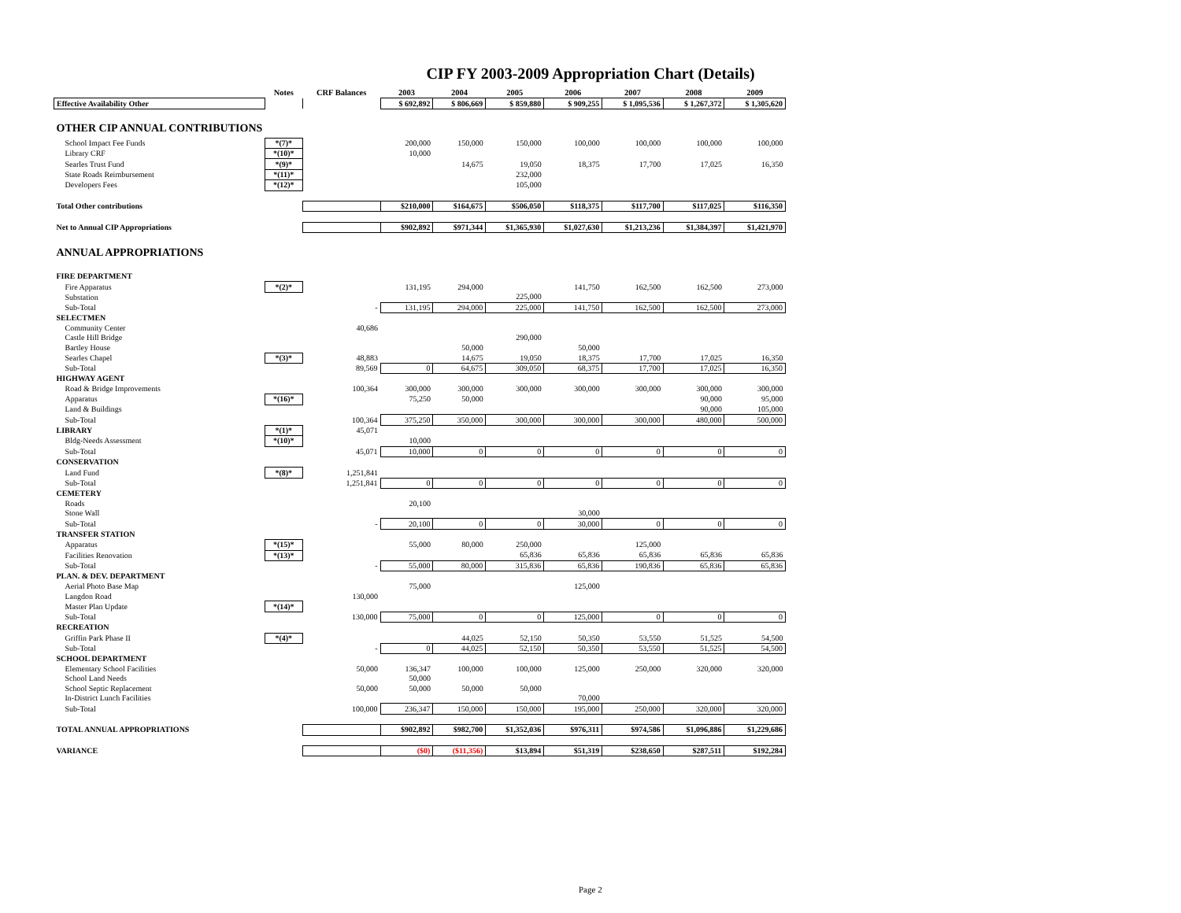CIP FY 2003-2009 Appropriation Chart (Details)
| | Notes | CRF Balances | 2003 | 2004 | 2005 | 2006 | 2007 | 2008 | 2009 |
| --- | --- | --- | --- | --- | --- | --- | --- | --- | --- |
| Effective Availability Other | | | $ 692,892 | $ 806,669 | $ 859,880 | $ 909,255 | $ 1,095,536 | $ 1,267,372 | $ 1,305,620 |
| OTHER CIP ANNUAL CONTRIBUTIONS | | | | | | | | | |
| School Impact Fee Funds | *(7)* | | 200,000 | 150,000 | 150,000 | 100,000 | 100,000 | 100,000 | 100,000 |
| Library CRF | *(10)* | | 10,000 | | | | | | |
| Searles Trust Fund | *(9)* | | | 14,675 | 19,050 | 18,375 | 17,700 | 17,025 | 16,350 |
| State Roads Reimbursement | *(11)* | | | | 232,000 | | | | |
| Developers Fees | *(12)* | | | | 105,000 | | | | |
| Total Other contributions | | | $210,000 | $164,675 | $506,050 | $118,375 | $117,700 | $117,025 | $116,350 |
| Net to Annual CIP Appropriations | | | $902,892 | $971,344 | $1,365,930 | $1,027,630 | $1,213,236 | $1,384,397 | $1,421,970 |
| ANNUAL APPROPRIATIONS | | | | | | | | | |
| FIRE DEPARTMENT | | | | | | | | | |
| Fire Apparatus | *(2)* | | 131,195 | 294,000 | | 141,750 | 162,500 | 162,500 | 273,000 |
| Substation | | | | | 225,000 | | | | |
| Sub-Total | | - | 131,195 | 294,000 | 225,000 | 141,750 | 162,500 | 162,500 | 273,000 |
| SELECTMEN | | | | | | | | | |
| Community Center | | 40,686 | | | | | | | |
| Castle Hill Bridge | | | | | 290,000 | | | | |
| Bartley House | | | | 50,000 | | 50,000 | | | |
| Searles Chapel | *(3)* | 48,883 | | 14,675 | 19,050 | 18,375 | 17,700 | 17,025 | 16,350 |
| Sub-Total | | 89,569 | 0 | 64,675 | 309,050 | 68,375 | 17,700 | 17,025 | 16,350 |
| HIGHWAY AGENT | | | | | | | | | |
| Road & Bridge Improvements | | 100,364 | 300,000 | 300,000 | 300,000 | 300,000 | 300,000 | 300,000 | 300,000 |
| Apparatus | *(16)* | | 75,250 | 50,000 | | | | 90,000 | 95,000 |
| Land & Buildings | | | | | | | | 90,000 | 105,000 |
| Sub-Total | | 100,364 | 375,250 | 350,000 | 300,000 | 300,000 | 300,000 | 480,000 | 500,000 |
| LIBRARY | *(1)* | 45,071 | | | | | | | |
| Bldg-Needs Assessment | *(10)* | | 10,000 | | | | | | |
| Sub-Total | | 45,071 | 10,000 | 0 | 0 | 0 | 0 | 0 | 0 |
| CONSERVATION | | | | | | | | | |
| Land Fund | *(8)* | 1,251,841 | | | | | | | |
| Sub-Total | | 1,251,841 | 0 | 0 | 0 | 0 | 0 | 0 | 0 |
| CEMETERY | | | | | | | | | |
| Roads | | | 20,100 | | | | | | |
| Stone Wall | | | | | | 30,000 | | | |
| Sub-Total | | - | 20,100 | 0 | 0 | 30,000 | 0 | 0 | 0 |
| TRANSFER STATION | | | | | | | | | |
| Apparatus | *(15)* | | 55,000 | 80,000 | 250,000 | | 125,000 | | |
| Facilities Renovation | *(13)* | | | | 65,836 | 65,836 | 65,836 | 65,836 | 65,836 |
| Sub-Total | | - | 55,000 | 80,000 | 315,836 | 65,836 | 190,836 | 65,836 | 65,836 |
| PLAN. & DEV. DEPARTMENT | | | | | | | | | |
| Aerial Photo Base Map | | | 75,000 | | | 125,000 | | | |
| Langdon Road | | 130,000 | | | | | | | |
| Master Plan Update | *(14)* | | | | | | | | |
| Sub-Total | | 130,000 | 75,000 | 0 | 0 | 125,000 | 0 | 0 | 0 |
| RECREATION | | | | | | | | | |
| Griffin Park Phase II | *(4)* | | | 44,025 | 52,150 | 50,350 | 53,550 | 51,525 | 54,500 |
| Sub-Total | | - | 0 | 44,025 | 52,150 | 50,350 | 53,550 | 51,525 | 54,500 |
| SCHOOL DEPARTMENT | | | | | | | | | |
| Elementary School Facilities | | 50,000 | 136,347 | 100,000 | 100,000 | 125,000 | 250,000 | 320,000 | 320,000 |
| School Land Needs | | | 50,000 | | | | | | |
| School Septic Replacement | | 50,000 | 50,000 | 50,000 | 50,000 | | | | |
| In-District Lunch Facilities | | | | | | 70,000 | | | |
| Sub-Total | | 100,000 | 236,347 | 150,000 | 150,000 | 195,000 | 250,000 | 320,000 | 320,000 |
| TOTAL ANNUAL APPROPRIATIONS | | | $902,892 | $982,700 | $1,352,036 | $976,311 | $974,586 | $1,096,886 | $1,229,686 |
| VARIANCE | | | ($0) | ($11,356) | $13,894 | $51,319 | $238,650 | $287,511 | $192,284 |
Page 2